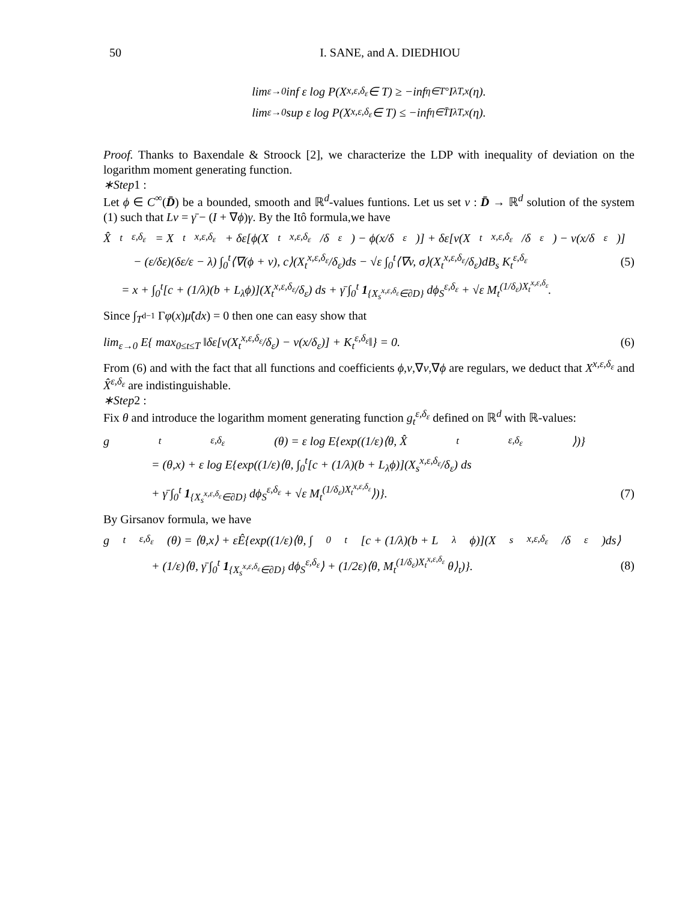50 I. SANE, and A. DIEDHIOU
lim<sub>ε→0</sub> inf ε log P(X<sup>x,ε,δ<sub>ε</sub></sup> ∈ T) ≥ −inf<sub>η∈T°</sub> I<sub>λ</sub><sup>T,x</sup>(η).
lim<sub>ε→0</sub> sup ε log P(X<sup>x,ε,δ<sub>ε</sub></sup> ∈ T) ≤ −inf<sub>η∈T̄</sub> I<sub>λ</sub><sup>T,x</sup>(η).
Proof. Thanks to Baxendale & Stroock [2], we characterize the LDP with inequality of deviation on the logarithm moment generating function.
∗Step1 :
Let ϕ ∈ C<sup>∞</sup>(D̄) be a bounded, smooth and ℝ<sup>d</sup>-values funtions. Let us set v : D̄ → ℝ<sup>d</sup> solution of the system (1) such that Lv = γ̄ − (I + ∇ϕ)γ. By the Itô formula,we have
X̂<sub>t</sub><sup>ε,δ<sub>ε</sub></sup> = X<sub>t</sub><sup>x,ε,δ<sub>ε</sub></sup> + δε[ϕ(X<sub>t</sub><sup>x,ε,δ<sub>ε</sub></sup>/δ<sub>ε</sub>) − ϕ(x/δ<sub>ε</sub>)] + δε[v(X<sub>t</sub><sup>x,ε,δ<sub>ε</sub></sup>/δ<sub>ε</sub>) − v(x/δ<sub>ε</sub>)]
− (ε/δε)(δε/ε − λ) ∫<sub>0</sub><sup>t</sup>⟨∇(ϕ + v), c⟩(X<sub>t</sub><sup>x,ε,δ<sub>ε</sub></sup>/δ<sub>ε</sub>)ds − √ε ∫<sub>0</sub><sup>t</sup>⟨∇v, σ⟩(X<sub>t</sub><sup>x,ε,δ<sub>ε</sub></sup>/δ<sub>ε</sub>)dB<sub>s</sub> K<sub>t</sub><sup>ε,δ<sub>ε</sub></sup> (5)
= x + ∫<sub>0</sub><sup>t</sup>[c + (1/λ)(b + L<sub>λ</sub>ϕ)](X<sub>t</sub><sup>x,ε,δ<sub>ε</sub></sup>/δ<sub>ε</sub>) ds + γ̄ ∫<sub>0</sub><sup>t</sup> 1<sub>{X<sub>s</sub><sup>x,ε,δ<sub>ε</sub></sup>∈∂D}</sub> dϕ<sub>S</sub><sup>ε,δ<sub>ε</sub></sup> + √ε M<sub>t</sub><sup>(1/δ<sub>ε</sub>)X<sub>t</sub><sup>x,ε,δ<sub>ε</sub></sup></sup>.
Since ∫<sub>T<sup>d−1</sup></sub> Γφ(x)μ̃(dx) = 0 then one can easy show that
lim<sub>ε→0</sub> E{ max<sub>0≤t≤T</sub> ‖δε[v(X<sub>t</sub><sup>x,ε,δ<sub>ε</sub></sup>/δ<sub>ε</sub>) − v(x/δ<sub>ε</sub>)] + K<sub>t</sub><sup>ε,δ<sub>ε</sub></sup>‖} = 0. (6)
From (6) and with the fact that all functions and coefficients ϕ,v,∇v,∇ϕ are regulars, we deduct that X<sup>x,ε,δ<sub>ε</sub></sup> and X̂<sup>ε,δ<sub>ε</sub></sup> are indistinguishable.
∗Step2 :
Fix θ and introduce the logarithm moment generating function g<sub>t</sub><sup>ε,δ<sub>ε</sub></sup> defined on ℝ<sup>d</sup> with ℝ-values:
g<sub>t</sub><sup>ε,δ<sub>ε</sub></sup>(θ) = ε log E{exp((1/ε)⟨θ, X̂<sub>t</sub><sup>ε,δ<sub>ε</sub></sup>⟩)}
= (θ,x) + ε log E{exp((1/ε)⟨θ, ∫<sub>0</sub><sup>t</sup>[c + (1/λ)(b + L<sub>λ</sub>ϕ)](X<sub>s</sub><sup>x,ε,δ<sub>ε</sub></sup>/δ<sub>ε</sub>) ds
+ γ̄ ∫<sub>0</sub><sup>t</sup> 1<sub>{X<sub>s</sub><sup>x,ε,δ<sub>ε</sub></sup>∈∂D}</sub> dϕ<sub>S</sub><sup>ε,δ<sub>ε</sub></sup> + √ε M<sub>t</sub><sup>(1/δ<sub>ε</sub>)X<sub>t</sub><sup>x,ε,δ<sub>ε</sub></sup></sup>⟩)}. (7)
By Girsanov formula, we have
g<sub>t</sub><sup>ε,δ<sub>ε</sub></sup>(θ) = ⟨θ,x⟩ + εÊ{exp((1/ε)⟨θ, ∫<sub>0</sub><sup>t</sup>[c + (1/λ)(b + L<sub>λ</sub>ϕ)](X<sub>s</sub><sup>x,ε,δ<sub>ε</sub></sup>/δ<sub>ε</sub>)ds⟩
+ (1/ε)⟨θ, γ̄ ∫<sub>0</sub><sup>t</sup> 1<sub>{X<sub>s</sub><sup>x,ε,δ<sub>ε</sub></sup>∈∂D}</sub> dϕ<sub>S</sub><sup>ε,δ<sub>ε</sub></sup>⟩ + (1/2ε)⟨θ, M<sub>t</sub><sup>(1/δ<sub>ε</sub>)X<sub>t</sub><sup>x,ε,δ<sub>ε</sub></sup></sup> θ⟩<sub>t</sub>)}. (8)